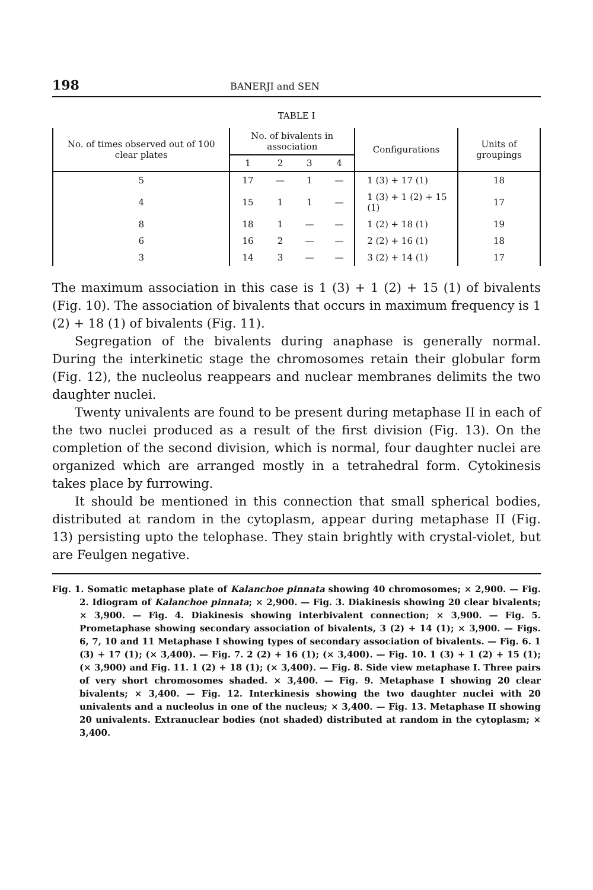198 BANERJI and SEN
TABLE I
| No. of times observed out of 100 clear plates | No. of bivalents in association | | | | Configurations | Units of groupings |
| --- | --- | --- | --- | --- | --- | --- |
| | 1 | 2 | 3 | 4 | | |
| 5 | 17 | — | 1 | — | 1 (3) + 17 (1) | 18 |
| 4 | 15 | 1 | 1 | — | 1 (3) + 1 (2) + 15 (1) | 17 |
| 8 | 18 | 1 | — | — | 1 (2) + 18 (1) | 19 |
| 6 | 16 | 2 | — | — | 2 (2) + 16 (1) | 18 |
| 3 | 14 | 3 | — | — | 3 (2) + 14 (1) | 17 |
The maximum association in this case is 1 (3) + 1 (2) + 15 (1) of bivalents (Fig. 10). The association of bivalents that occurs in maximum frequency is 1 (2) + 18 (1) of bivalents (Fig. 11).
Segregation of the bivalents during anaphase is generally normal. During the interkinetic stage the chromosomes retain their globular form (Fig. 12), the nucleolus reappears and nuclear membranes delimits the two daughter nuclei.
Twenty univalents are found to be present during metaphase II in each of the two nuclei produced as a result of the first division (Fig. 13). On the completion of the second division, which is normal, four daughter nuclei are organized which are arranged mostly in a tetrahedral form. Cytokinesis takes place by furrowing.
It should be mentioned in this connection that small spherical bodies, distributed at random in the cytoplasm, appear during metaphase II (Fig. 13) persisting upto the telophase. They stain brightly with crystal-violet, but are Feulgen negative.
Fig. 1. Somatic metaphase plate of Kalanchoe pinnata showing 40 chromosomes; × 2,900. — Fig. 2. Idiogram of Kalanchoe pinnata; × 2,900. — Fig. 3. Diakinesis showing 20 clear bivalents; × 3,900. — Fig. 4. Diakinesis showing interbivalent connection; × 3,900. — Fig. 5. Prometaphase showing secondary association of bivalents, 3 (2) + 14 (1); × 3,900. — Figs. 6, 7, 10 and 11 Metaphase I showing types of secondary association of bivalents. — Fig. 6. 1 (3) + 17 (1); (× 3,400). — Fig. 7. 2 (2) + 16 (1); (× 3,400). — Fig. 10. 1 (3) + 1 (2) + 15 (1); (× 3,900) and Fig. 11. 1 (2) + 18 (1); (× 3,400). — Fig. 8. Side view metaphase I. Three pairs of very short chromosomes shaded. × 3,400. — Fig. 9. Metaphase I showing 20 clear bivalents; × 3,400. — Fig. 12. Interkinesis showing the two daughter nuclei with 20 univalents and a nucleolus in one of the nucleus; × 3,400. — Fig. 13. Metaphase II showing 20 univalents. Extranuclear bodies (not shaded) distributed at random in the cytoplasm; × 3,400.